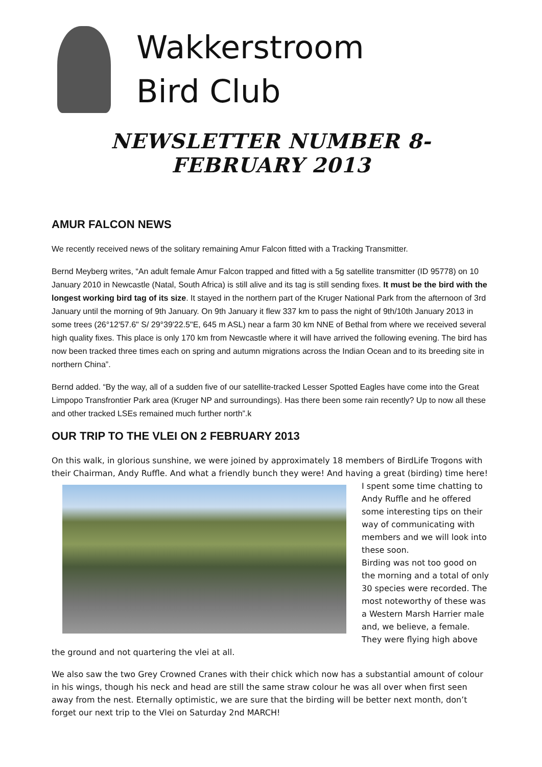Wakkerstroom
Bird Club
NEWSLETTER NUMBER 8- FEBRUARY 2013
AMUR FALCON NEWS
We recently received news of the solitary remaining Amur Falcon fitted with a Tracking Transmitter.
Bernd Meyberg writes, “An adult female Amur Falcon trapped and fitted with a 5g satellite transmitter (ID 95778) on 10 January 2010 in Newcastle (Natal, South Africa) is still alive and its tag is still sending fixes. It must be the bird with the longest working bird tag of its size. It stayed in the northern part of the Kruger National Park from the afternoon of 3rd January until the morning of 9th January. On 9th January it flew 337 km to pass the night of 9th/10th January 2013 in some trees (26°12'57.6" S/ 29°39'22.5"E, 645 m ASL) near a farm 30 km NNE of Bethal from where we received several high quality fixes. This place is only 170 km from Newcastle where it will have arrived the following evening. The bird has now been tracked three times each on spring and autumn migrations across the Indian Ocean and to its breeding site in northern China”.
Bernd added. “By the way, all of a sudden five of our satellite-tracked Lesser Spotted Eagles have come into the Great Limpopo Transfrontier Park area (Kruger NP and surroundings). Has there been some rain recently? Up to now all these and other tracked LSEs remained much further north”.k
OUR TRIP TO THE VLEI ON 2 FEBRUARY 2013
On this walk, in glorious sunshine, we were joined by approximately 18 members of BirdLife Trogons with their Chairman, Andy Ruffle. And what a friendly bunch they were! And having a great (birding) time here! I
spent some time chatting to Andy Ruffle and he offered some interesting tips on their way of communicating with members and we will look into these soon.
Birding was not too good on the morning and a total of only 30 species were recorded. The most noteworthy of these was a Western Marsh Harrier male and, we believe, a female. They were flying high above the ground and not quartering the vlei at all.
We also saw the two Grey Crowned Cranes with their chick which now has a substantial amount of colour in his wings, though his neck and head are still the same straw colour he was all over when first seen away from the nest. Eternally optimistic, we are sure that the birding will be better next month, don’t forget our next trip to the Vlei on Saturday 2nd MARCH!